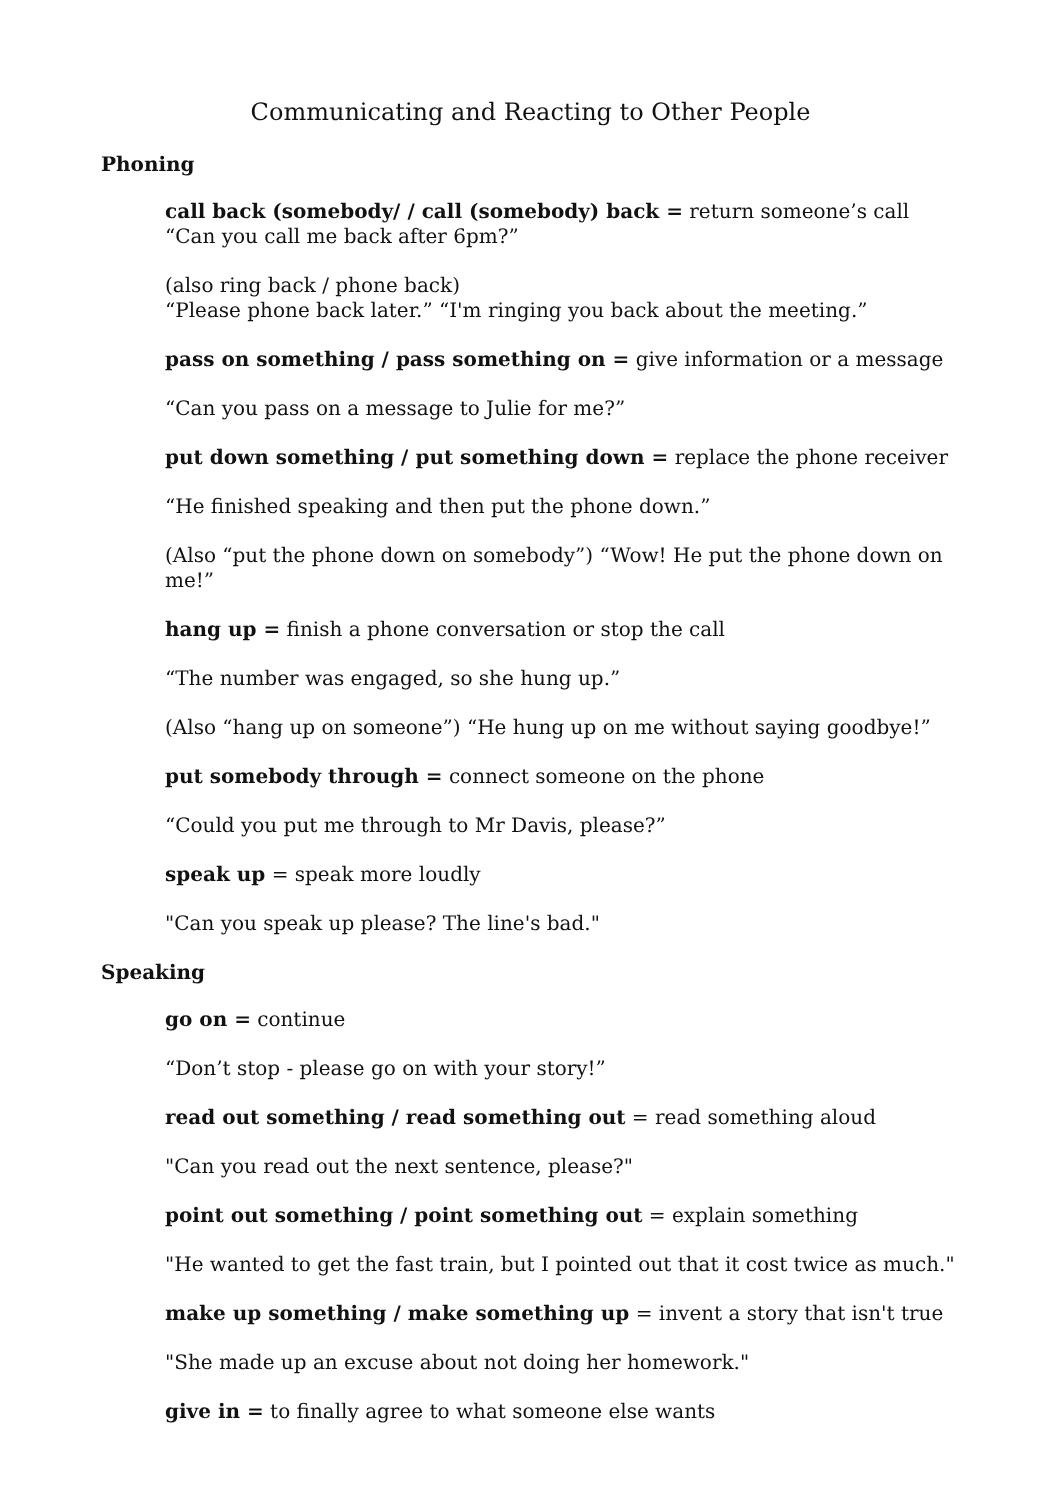Communicating and Reacting to Other People
Phoning
call back (somebody/ / call (somebody) back = return someone’s call
“Can you call me back after 6pm?”
(also ring back / phone back)
“Please phone back later.” “I'm ringing you back about the meeting.”
pass on something / pass something on = give information or a message
“Can you pass on a message to Julie for me?”
put down something / put something down = replace the phone receiver
“He finished speaking and then put the phone down.”
(Also “put the phone down on somebody”) “Wow! He put the phone down on me!”
hang up = finish a phone conversation or stop the call
“The number was engaged, so she hung up.”
(Also “hang up on someone”) “He hung up on me without saying goodbye!”
put somebody through = connect someone on the phone
“Could you put me through to Mr Davis, please?”
speak up = speak more loudly
"Can you speak up please? The line's bad."
Speaking
go on = continue
“Don’t stop - please go on with your story!”
read out something / read something out = read something aloud
"Can you read out the next sentence, please?"
point out something / point something out = explain something
"He wanted to get the fast train, but I pointed out that it cost twice as much."
make up something / make something up = invent a story that isn't true
"She made up an excuse about not doing her homework."
give in = to finally agree to what someone else wants